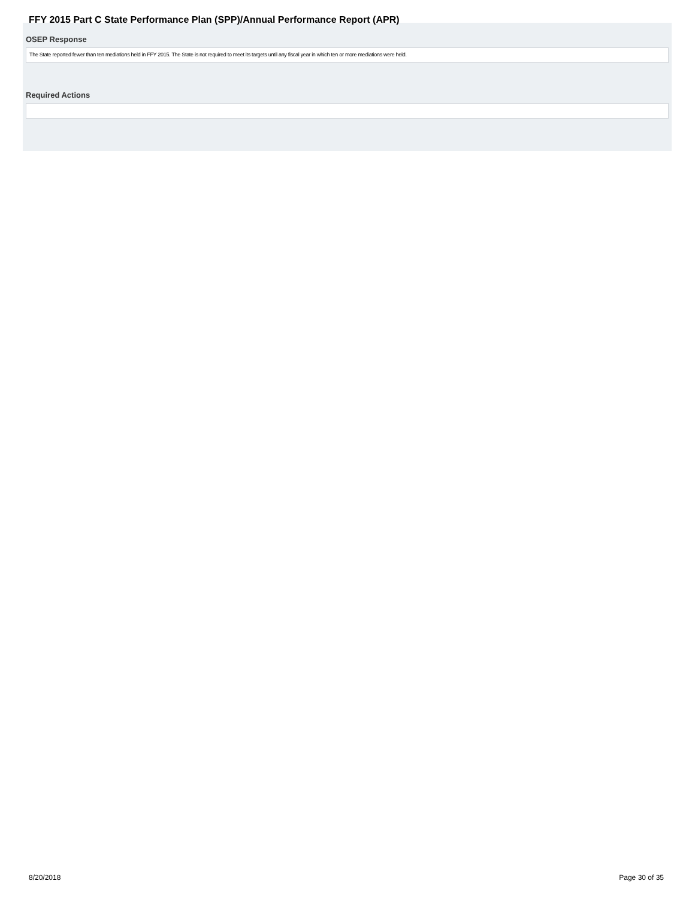FFY 2015 Part C State Performance Plan (SPP)/Annual Performance Report (APR)
OSEP Response
The State reported fewer than ten mediations held in FFY 2015. The State is not required to meet its targets until any fiscal year in which ten or more mediations were held.
Required Actions
8/20/2018 Page 30 of 35